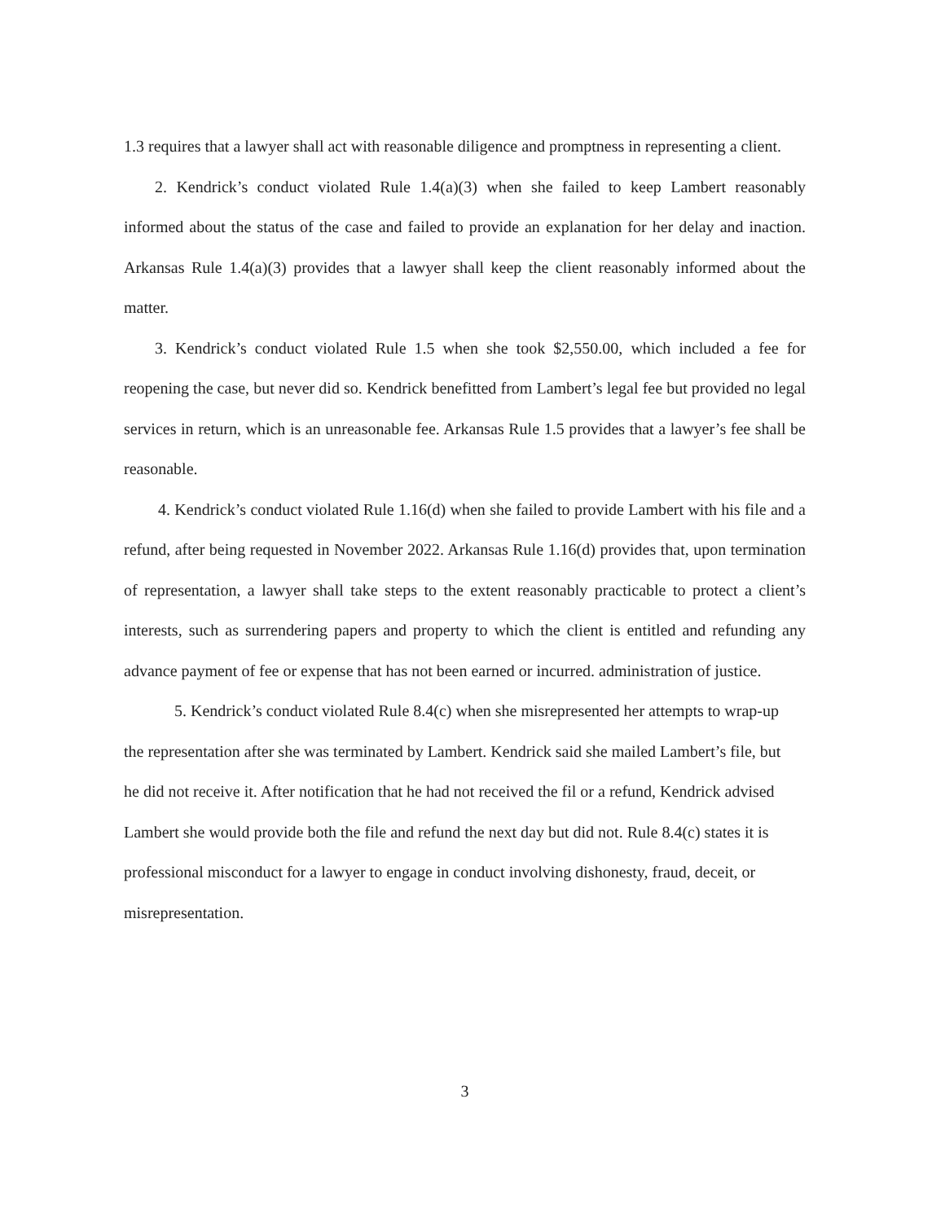1.3 requires that a lawyer shall act with reasonable diligence and promptness in representing a client.
2. Kendrick’s conduct violated Rule 1.4(a)(3) when she failed to keep Lambert reasonably informed about the status of the case and failed to provide an explanation for her delay and inaction. Arkansas Rule 1.4(a)(3) provides that a lawyer shall keep the client reasonably informed about the matter.
3. Kendrick’s conduct violated Rule 1.5 when she took $2,550.00, which included a fee for reopening the case, but never did so. Kendrick benefitted from Lambert’s legal fee but provided no legal services in return, which is an unreasonable fee. Arkansas Rule 1.5 provides that a lawyer’s fee shall be reasonable.
4. Kendrick’s conduct violated Rule 1.16(d) when she failed to provide Lambert with his file and a refund, after being requested in November 2022. Arkansas Rule 1.16(d) provides that, upon termination of representation, a lawyer shall take steps to the extent reasonably practicable to protect a client’s interests, such as surrendering papers and property to which the client is entitled and refunding any advance payment of fee or expense that has not been earned or incurred. administration of justice.
5. Kendrick’s conduct violated Rule 8.4(c) when she misrepresented her attempts to wrap-up the representation after she was terminated by Lambert. Kendrick said she mailed Lambert’s file, but he did not receive it. After notification that he had not received the fil or a refund, Kendrick advised Lambert she would provide both the file and refund the next day but did not. Rule 8.4(c) states it is professional misconduct for a lawyer to engage in conduct involving dishonesty, fraud, deceit, or misrepresentation.
3